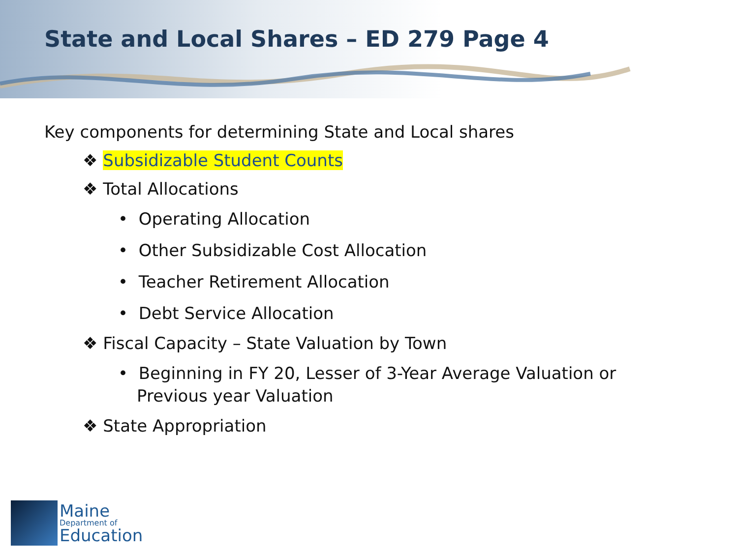State and Local Shares – ED 279 Page 4
Key components for determining State and Local shares
❖ Subsidizable Student Counts
❖ Total Allocations
• Operating Allocation
• Other Subsidizable Cost Allocation
• Teacher Retirement Allocation
• Debt Service Allocation
❖ Fiscal Capacity – State Valuation by Town
• Beginning in FY 20, Lesser of 3-Year Average Valuation or Previous year Valuation
❖ State Appropriation
Maine
Department of
Education